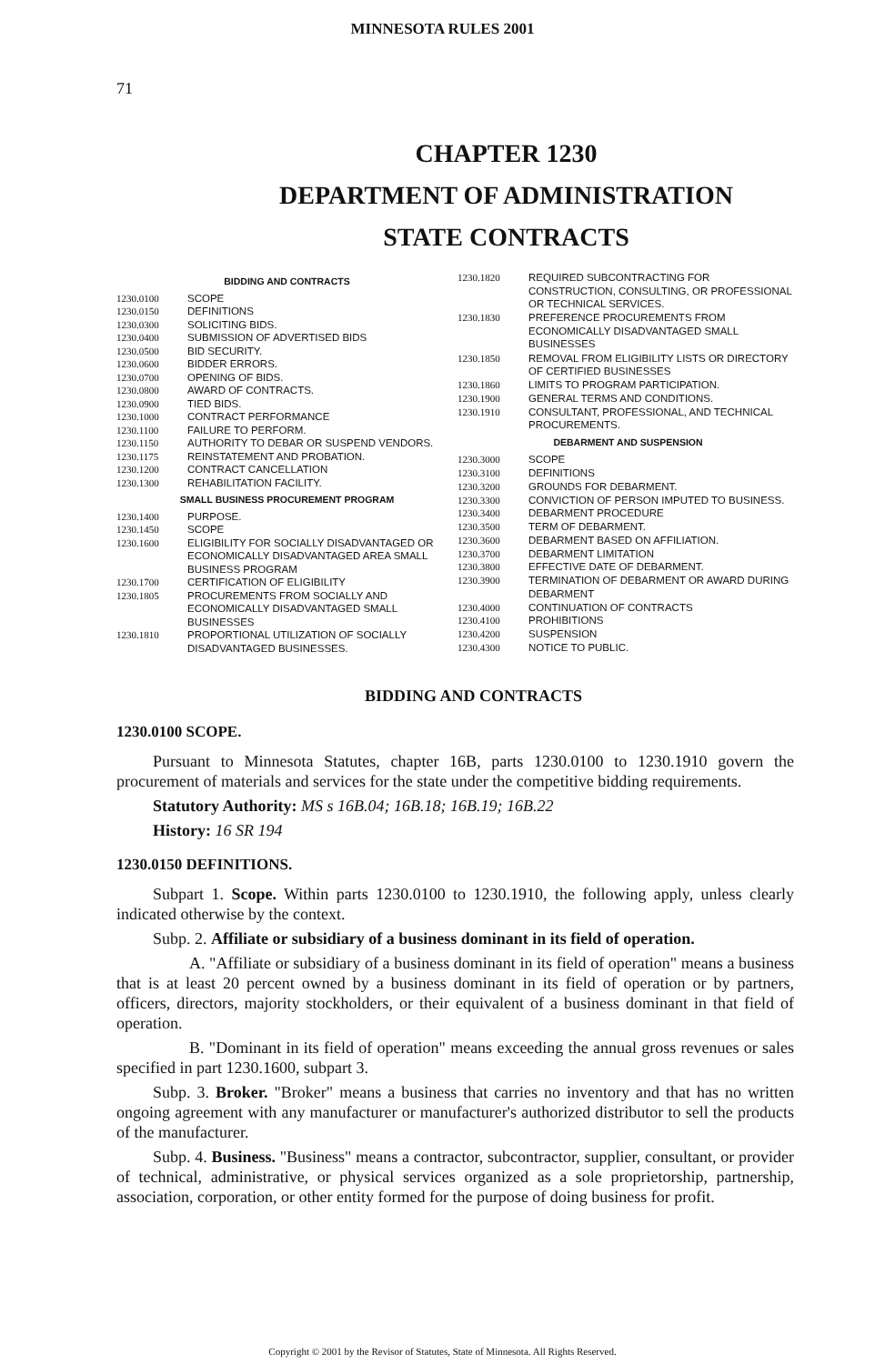MINNESOTA RULES 2001
71
CHAPTER 1230
DEPARTMENT OF ADMINISTRATION
STATE CONTRACTS
| BIDDING AND CONTRACTS | |
| 1230.0100 | SCOPE |
| 1230.0150 | DEFINITIONS |
| 1230.0300 | SOLICITING BIDS. |
| 1230.0400 | SUBMISSION OF ADVERTISED BIDS |
| 1230.0500 | BID SECURITY. |
| 1230.0600 | BIDDER ERRORS. |
| 1230.0700 | OPENING OF BIDS. |
| 1230.0800 | AWARD OF CONTRACTS. |
| 1230.0900 | TIED BIDS. |
| 1230.1000 | CONTRACT PERFORMANCE |
| 1230.1100 | FAILURE TO PERFORM. |
| 1230.1150 | AUTHORITY TO DEBAR OR SUSPEND VENDORS. |
| 1230.1175 | REINSTATEMENT AND PROBATION. |
| 1230.1200 | CONTRACT CANCELLATION |
| 1230.1300 | REHABILITATION FACILITY. |
| SMALL BUSINESS PROCUREMENT PROGRAM | |
| 1230.1400 | PURPOSE. |
| 1230.1450 | SCOPE |
| 1230.1600 | ELIGIBILITY FOR SOCIALLY DISADVANTAGED OR ECONOMICALLY DISADVANTAGED AREA SMALL BUSINESS PROGRAM |
| 1230.1700 | CERTIFICATION OF ELIGIBILITY |
| 1230.1805 | PROCUREMENTS FROM SOCIALLY AND ECONOMICALLY DISADVANTAGED SMALL BUSINESSES |
| 1230.1810 | PROPORTIONAL UTILIZATION OF SOCIALLY DISADVANTAGED BUSINESSES. |
| 1230.1820 | REQUIRED SUBCONTRACTING FOR CONSTRUCTION, CONSULTING, OR PROFESSIONAL OR TECHNICAL SERVICES. |
| 1230.1830 | PREFERENCE PROCUREMENTS FROM ECONOMICALLY DISADVANTAGED SMALL BUSINESSES |
| 1230.1850 | REMOVAL FROM ELIGIBILITY LISTS OR DIRECTORY OF CERTIFIED BUSINESSES |
| 1230.1860 | LIMITS TO PROGRAM PARTICIPATION. |
| 1230.1900 | GENERAL TERMS AND CONDITIONS. |
| 1230.1910 | CONSULTANT, PROFESSIONAL, AND TECHNICAL PROCUREMENTS. |
| DEBARMENT AND SUSPENSION | |
| 1230.3000 | SCOPE |
| 1230.3100 | DEFINITIONS |
| 1230.3200 | GROUNDS FOR DEBARMENT. |
| 1230.3300 | CONVICTION OF PERSON IMPUTED TO BUSINESS. |
| 1230.3400 | DEBARMENT PROCEDURE |
| 1230.3500 | TERM OF DEBARMENT. |
| 1230.3600 | DEBARMENT BASED ON AFFILIATION. |
| 1230.3700 | DEBARMENT LIMITATION |
| 1230.3800 | EFFECTIVE DATE OF DEBARMENT. |
| 1230.3900 | TERMINATION OF DEBARMENT OR AWARD DURING DEBARMENT |
| 1230.4000 | CONTINUATION OF CONTRACTS |
| 1230.4100 | PROHIBITIONS |
| 1230.4200 | SUSPENSION |
| 1230.4300 | NOTICE TO PUBLIC. |
BIDDING AND CONTRACTS
1230.0100 SCOPE.
Pursuant to Minnesota Statutes, chapter 16B, parts 1230.0100 to 1230.1910 govern the procurement of materials and services for the state under the competitive bidding requirements.
Statutory Authority: MS s 16B.04; 16B.18; 16B.19; 16B.22
History: 16 SR 194
1230.0150 DEFINITIONS.
Subpart 1. Scope. Within parts 1230.0100 to 1230.1910, the following apply, unless clearly indicated otherwise by the context.
Subp. 2. Affiliate or subsidiary of a business dominant in its field of operation.
A. "Affiliate or subsidiary of a business dominant in its field of operation" means a business that is at least 20 percent owned by a business dominant in its field of operation or by partners, officers, directors, majority stockholders, or their equivalent of a business dominant in that field of operation.
B. "Dominant in its field of operation" means exceeding the annual gross revenues or sales specified in part 1230.1600, subpart 3.
Subp. 3. Broker. "Broker" means a business that carries no inventory and that has no written ongoing agreement with any manufacturer or manufacturer's authorized distributor to sell the products of the manufacturer.
Subp. 4. Business. "Business" means a contractor, subcontractor, supplier, consultant, or provider of technical, administrative, or physical services organized as a sole proprietorship, partnership, association, corporation, or other entity formed for the purpose of doing business for profit.
Copyright © 2001 by the Revisor of Statutes, State of Minnesota. All Rights Reserved.